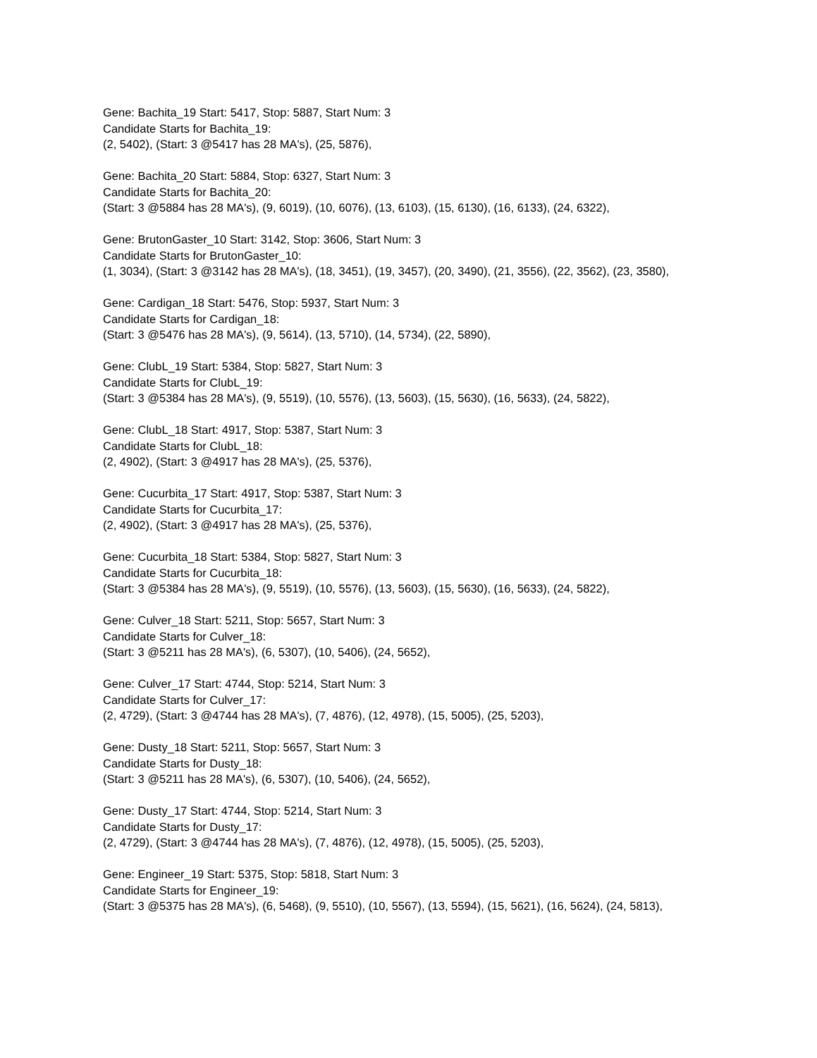Gene: Bachita_19 Start: 5417, Stop: 5887, Start Num: 3
Candidate Starts for Bachita_19:
(2, 5402), (Start: 3 @5417 has 28 MA's), (25, 5876),
Gene: Bachita_20 Start: 5884, Stop: 6327, Start Num: 3
Candidate Starts for Bachita_20:
(Start: 3 @5884 has 28 MA's), (9, 6019), (10, 6076), (13, 6103), (15, 6130), (16, 6133), (24, 6322),
Gene: BrutonGaster_10 Start: 3142, Stop: 3606, Start Num: 3
Candidate Starts for BrutonGaster_10:
(1, 3034), (Start: 3 @3142 has 28 MA's), (18, 3451), (19, 3457), (20, 3490), (21, 3556), (22, 3562), (23, 3580),
Gene: Cardigan_18 Start: 5476, Stop: 5937, Start Num: 3
Candidate Starts for Cardigan_18:
(Start: 3 @5476 has 28 MA's), (9, 5614), (13, 5710), (14, 5734), (22, 5890),
Gene: ClubL_19 Start: 5384, Stop: 5827, Start Num: 3
Candidate Starts for ClubL_19:
(Start: 3 @5384 has 28 MA's), (9, 5519), (10, 5576), (13, 5603), (15, 5630), (16, 5633), (24, 5822),
Gene: ClubL_18 Start: 4917, Stop: 5387, Start Num: 3
Candidate Starts for ClubL_18:
(2, 4902), (Start: 3 @4917 has 28 MA's), (25, 5376),
Gene: Cucurbita_17 Start: 4917, Stop: 5387, Start Num: 3
Candidate Starts for Cucurbita_17:
(2, 4902), (Start: 3 @4917 has 28 MA's), (25, 5376),
Gene: Cucurbita_18 Start: 5384, Stop: 5827, Start Num: 3
Candidate Starts for Cucurbita_18:
(Start: 3 @5384 has 28 MA's), (9, 5519), (10, 5576), (13, 5603), (15, 5630), (16, 5633), (24, 5822),
Gene: Culver_18 Start: 5211, Stop: 5657, Start Num: 3
Candidate Starts for Culver_18:
(Start: 3 @5211 has 28 MA's), (6, 5307), (10, 5406), (24, 5652),
Gene: Culver_17 Start: 4744, Stop: 5214, Start Num: 3
Candidate Starts for Culver_17:
(2, 4729), (Start: 3 @4744 has 28 MA's), (7, 4876), (12, 4978), (15, 5005), (25, 5203),
Gene: Dusty_18 Start: 5211, Stop: 5657, Start Num: 3
Candidate Starts for Dusty_18:
(Start: 3 @5211 has 28 MA's), (6, 5307), (10, 5406), (24, 5652),
Gene: Dusty_17 Start: 4744, Stop: 5214, Start Num: 3
Candidate Starts for Dusty_17:
(2, 4729), (Start: 3 @4744 has 28 MA's), (7, 4876), (12, 4978), (15, 5005), (25, 5203),
Gene: Engineer_19 Start: 5375, Stop: 5818, Start Num: 3
Candidate Starts for Engineer_19:
(Start: 3 @5375 has 28 MA's), (6, 5468), (9, 5510), (10, 5567), (13, 5594), (15, 5621), (16, 5624), (24, 5813),